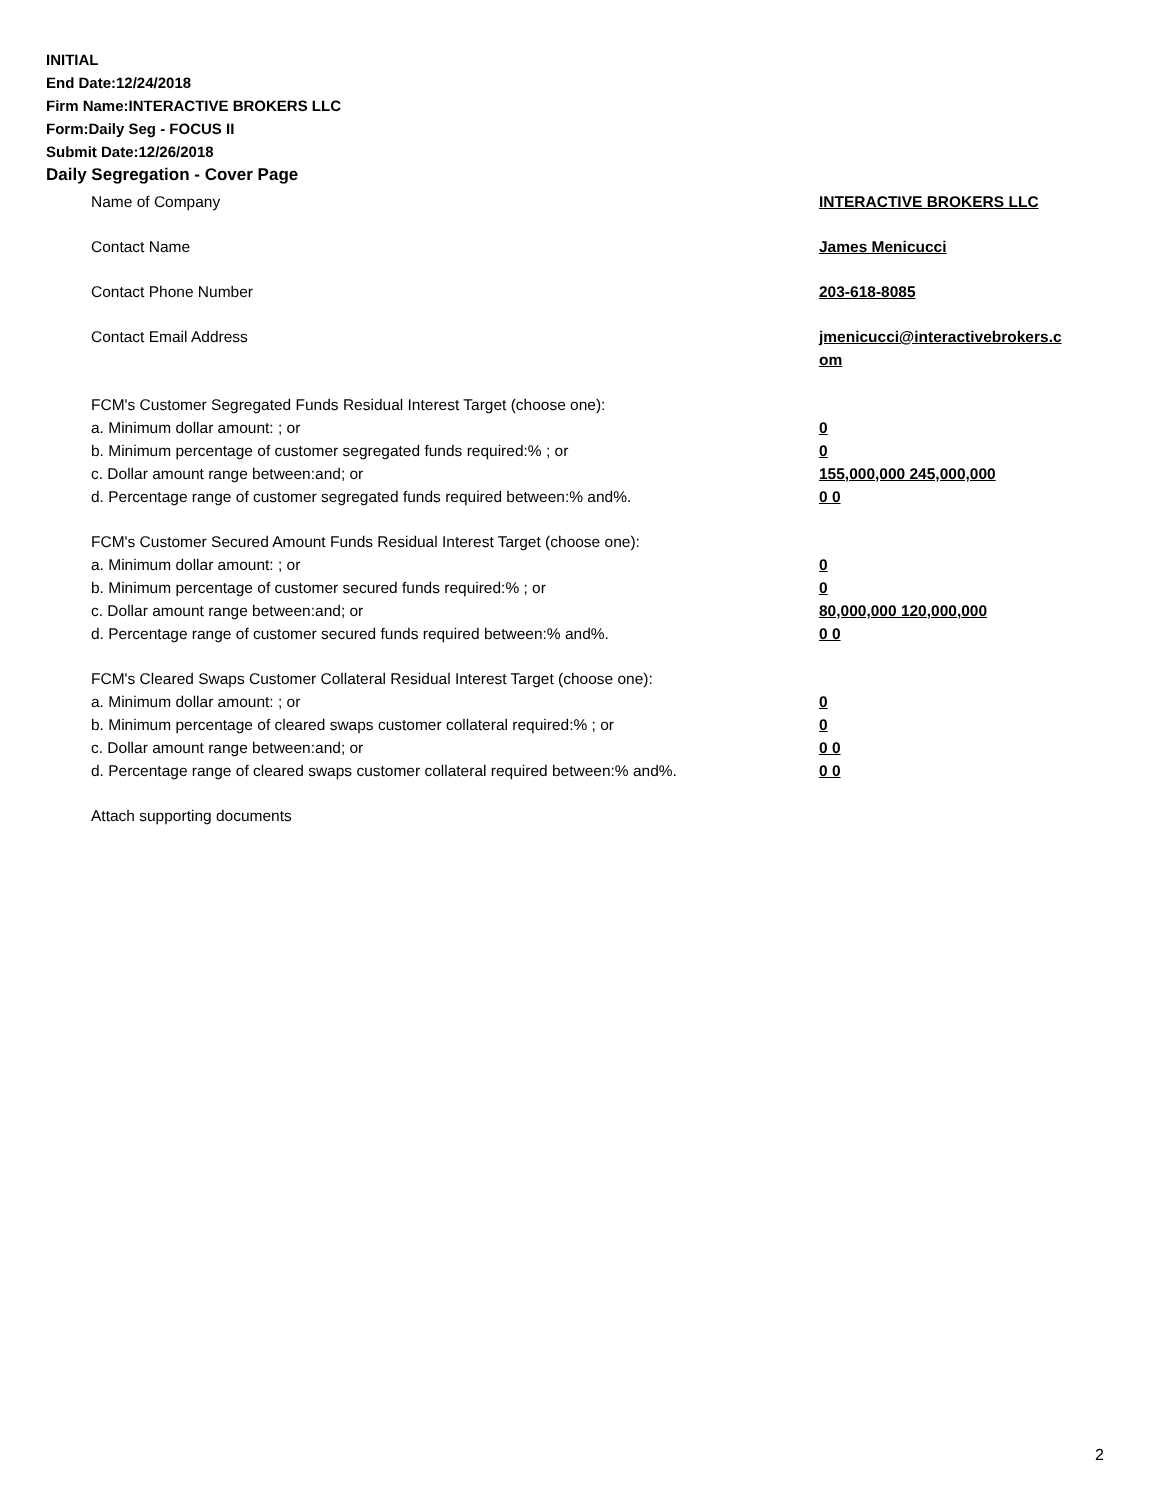INITIAL
End Date:12/24/2018
Firm Name:INTERACTIVE BROKERS LLC
Form:Daily Seg - FOCUS II
Submit Date:12/26/2018
Daily Segregation - Cover Page
Name of Company INTERACTIVE BROKERS LLC
Contact Name James Menicucci
Contact Phone Number 203-618-8085
Contact Email Address jmenicucci@interactivebrokers.c
om
FCM's Customer Segregated Funds Residual Interest Target (choose one):
a. Minimum dollar amount: ; or 0
b. Minimum percentage of customer segregated funds required:% ; or 0
c. Dollar amount range between:and; or 155,000,000 245,000,000
d. Percentage range of customer segregated funds required between:% and%. 0 0
FCM's Customer Secured Amount Funds Residual Interest Target (choose one):
a. Minimum dollar amount: ; or 0
b. Minimum percentage of customer secured funds required:% ; or 0
c. Dollar amount range between:and; or 80,000,000 120,000,000
d. Percentage range of customer secured funds required between:% and%. 0 0
FCM's Cleared Swaps Customer Collateral Residual Interest Target (choose one):
a. Minimum dollar amount: ; or 0
b. Minimum percentage of cleared swaps customer collateral required:% ; or 0
c. Dollar amount range between:and; or 0 0
d. Percentage range of cleared swaps customer collateral required between:% and%.
0 0
Attach supporting documents
2